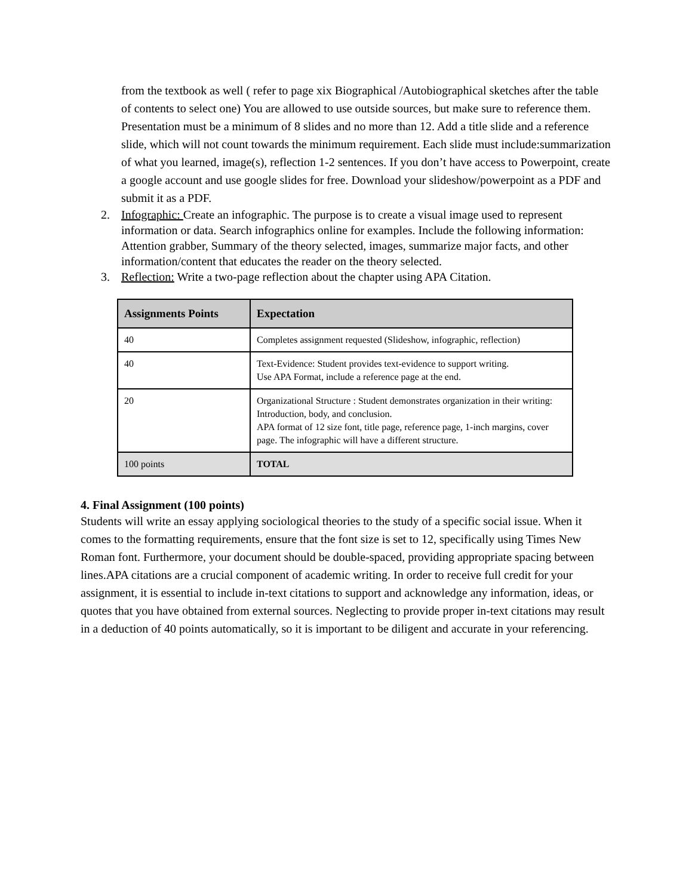from the textbook as well ( refer to page xix Biographical /Autobiographical sketches after the table of contents to select one) You are allowed to use outside sources, but make sure to reference them. Presentation must be a minimum of 8 slides and no more than 12. Add a title slide and a reference slide, which will not count towards the minimum requirement. Each slide must include:summarization of what you learned, image(s), reflection 1-2 sentences. If you don’t have access to Powerpoint, create a google account and use google slides for free. Download your slideshow/powerpoint as a PDF and submit it as a PDF.
2. Infographic: Create an infographic. The purpose is to create a visual image used to represent information or data. Search infographics online for examples. Include the following information: Attention grabber, Summary of the theory selected, images, summarize major facts, and other information/content that educates the reader on the theory selected.
3. Reflection: Write a two-page reflection about the chapter using APA Citation.
| Assignments Points | Expectation |
| --- | --- |
| 40 | Completes assignment requested (Slideshow, infographic, reflection) |
| 40 | Text-Evidence: Student provides text-evidence to support writing. Use APA Format, include a reference page at the end. |
| 20 | Organizational Structure : Student demonstrates organization in their writing: Introduction, body, and conclusion. APA format of 12 size font, title page, reference page, 1-inch margins, cover page. The infographic will have a different structure. |
| 100 points | TOTAL |
4. Final Assignment (100 points)
Students will write an essay applying sociological theories to the study of a specific social issue. When it comes to the formatting requirements, ensure that the font size is set to 12, specifically using Times New Roman font. Furthermore, your document should be double-spaced, providing appropriate spacing between lines.APA citations are a crucial component of academic writing. In order to receive full credit for your assignment, it is essential to include in-text citations to support and acknowledge any information, ideas, or quotes that you have obtained from external sources. Neglecting to provide proper in-text citations may result in a deduction of 40 points automatically, so it is important to be diligent and accurate in your referencing.